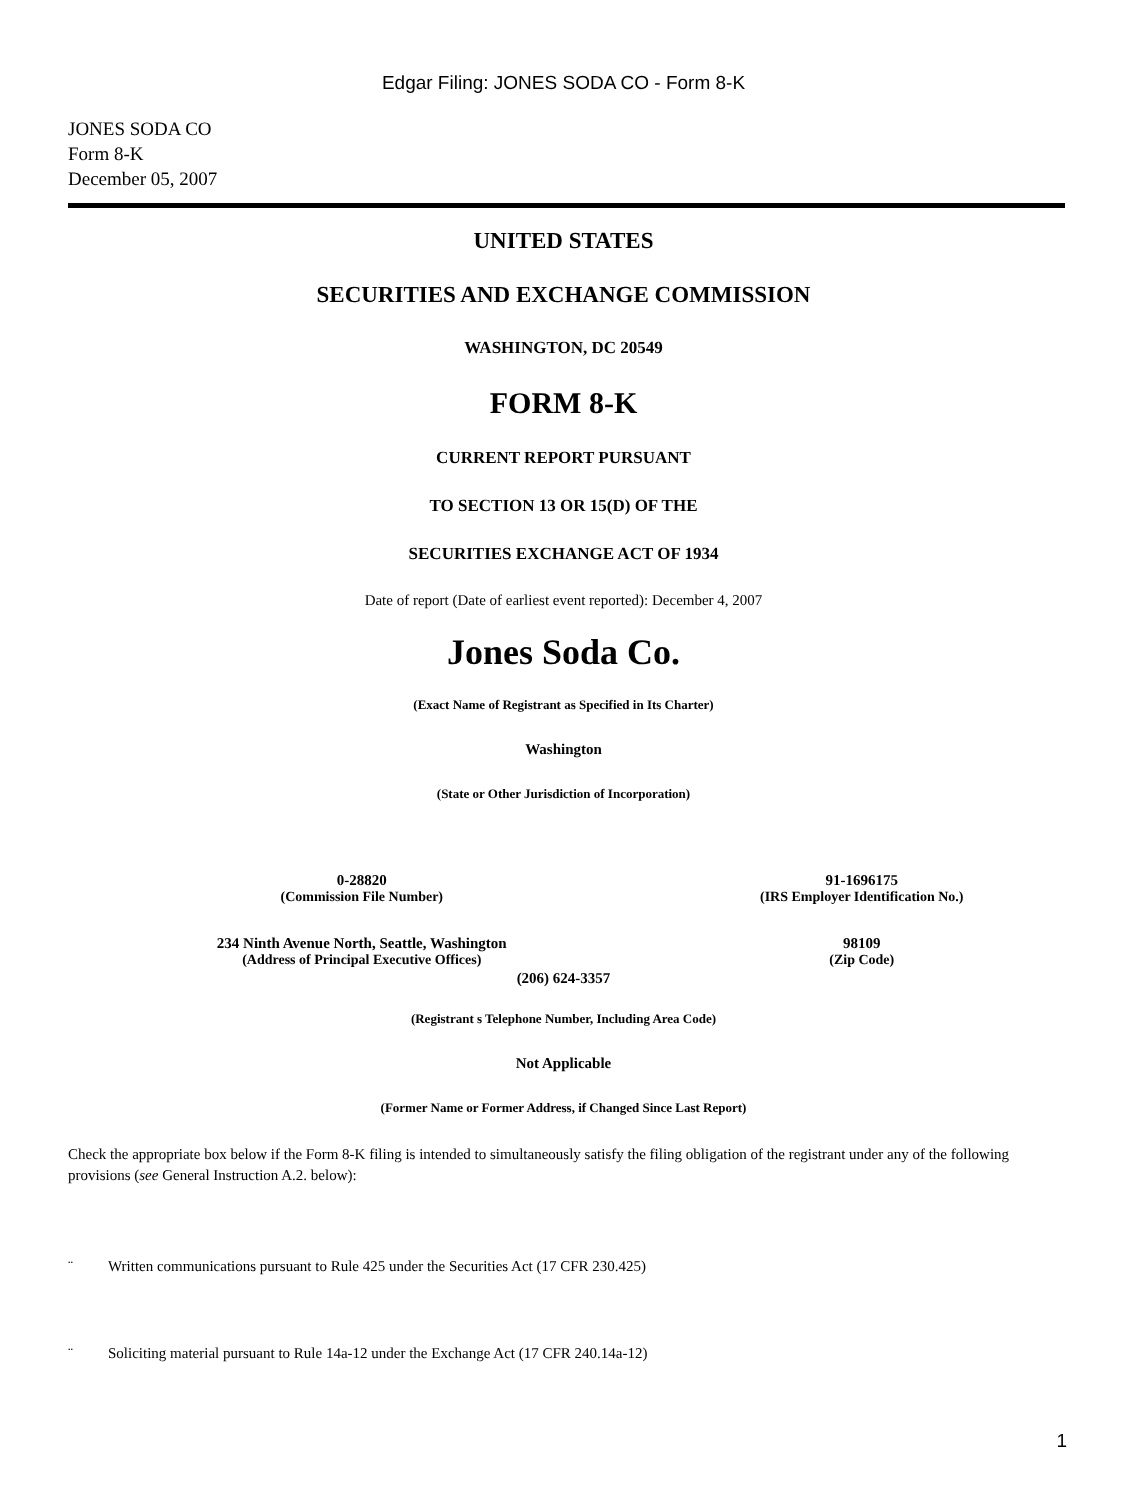Edgar Filing: JONES SODA CO - Form 8-K
JONES SODA CO
Form 8-K
December 05, 2007
UNITED STATES
SECURITIES AND EXCHANGE COMMISSION
WASHINGTON, DC 20549
FORM 8-K
CURRENT REPORT PURSUANT
TO SECTION 13 OR 15(D) OF THE
SECURITIES EXCHANGE ACT OF 1934
Date of report (Date of earliest event reported): December 4, 2007
Jones Soda Co.
(Exact Name of Registrant as Specified in Its Charter)
Washington
(State or Other Jurisdiction of Incorporation)
| 0-28820 | | 91-1696175 |
| (Commission File Number) | | (IRS Employer Identification No.) |
| 234 Ninth Avenue North, Seattle, Washington | | 98109 |
| (Address of Principal Executive Offices) | | (Zip Code) |
(206) 624-3357
(Registrant s Telephone Number, Including Area Code)
Not Applicable
(Former Name or Former Address, if Changed Since Last Report)
Check the appropriate box below if the Form 8-K filing is intended to simultaneously satisfy the filing obligation of the registrant under any of the following provisions (see General Instruction A.2. below):
¨ Written communications pursuant to Rule 425 under the Securities Act (17 CFR 230.425)
¨ Soliciting material pursuant to Rule 14a-12 under the Exchange Act (17 CFR 240.14a-12)
1